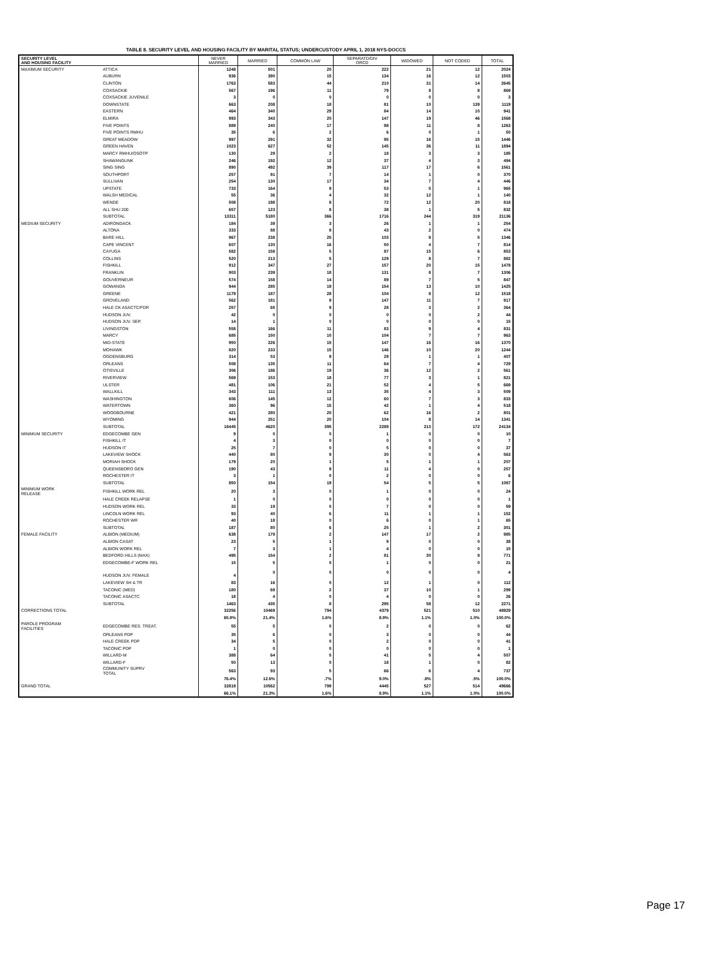TABLE 8. SECURITY LEVEL AND HOUSING FACILITY BY MARITAL STATUS; UNDERCUSTODY APRIL 1, 2018 NYS-DOCCS
| SECURITY LEVEL AND HOUSING FACILITY | | NEVER MARRIED | MARRIED | COMMON LAW | SEPARATD/DIV ORCD | WIDOWED | NOT CODED | TOTAL |
| --- | --- | --- | --- | --- | --- | --- | --- | --- |
| MAXIMUM SECURITY | ATTICA | 1248 | 501 | 20 | 222 | 21 | 12 | 2024 |
| | AUBURN | 936 | 390 | 15 | 134 | 16 | 12 | 1503 |
| | CLINTON | 1763 | 583 | 44 | 210 | 31 | 14 | 2645 |
| | COXSACKIE | 567 | 196 | 11 | 79 | 8 | 8 | 869 |
| | COXSACKIE JUVENILE | 3 | 0 | 0 | 0 | 0 | 0 | 3 |
| | DOWNSTATE | 663 | 208 | 18 | 81 | 10 | 139 | 1119 |
| | EASTERN | 464 | 340 | 29 | 84 | 14 | 10 | 941 |
| | ELMIRA | 993 | 343 | 20 | 147 | 19 | 46 | 1568 |
| | FIVE POINTS | 889 | 240 | 17 | 98 | 11 | 8 | 1263 |
| | FIVE POINTS RMHU | 35 | 6 | 2 | 6 | 0 | 1 | 50 |
| | GREAT MEADOW | 997 | 291 | 32 | 95 | 16 | 15 | 1446 |
| | GREEN HAVEN | 1023 | 627 | 52 | 145 | 36 | 11 | 1894 |
| | MARCY RMHU/OSOTP | 130 | 29 | 2 | 18 | 3 | 3 | 185 |
| | SHAWANGUNK | 246 | 192 | 12 | 37 | 4 | 3 | 494 |
| | SING SING | 890 | 492 | 39 | 117 | 17 | 6 | 1561 |
| | SOUTHPORT | 257 | 91 | 7 | 14 | 1 | 0 | 370 |
| | SULLIVAN | 254 | 130 | 17 | 34 | 7 | 4 | 446 |
| | UPSTATE | 733 | 164 | 9 | 53 | 5 | 1 | 965 |
| | WALSH MEDICAL | 55 | 36 | 4 | 32 | 12 | 1 | 140 |
| | WENDE | 508 | 198 | 8 | 72 | 12 | 20 | 818 |
| | ALL SHU 200 | 657 | 123 | 8 | 38 | 1 | 5 | 832 |
| | SUBTOTAL | 13311 | 5180 | 366 | 1716 | 244 | 319 | 21136 |
| MEDIUM SECURITY | ADIRONDACK | 184 | 39 | 3 | 26 | 1 | 1 | 254 |
| | ALTONA | 333 | 88 | 8 | 43 | 2 | 0 | 474 |
| | BARE HILL | 967 | 238 | 25 | 103 | 8 | 5 | 1346 |
| | CAPE VINCENT | 607 | 130 | 16 | 50 | 4 | 7 | 814 |
| | CAYUGA | 582 | 158 | 5 | 87 | 15 | 6 | 853 |
| | COLLINS | 520 | 213 | 5 | 129 | 8 | 7 | 882 |
| | FISHKILL | 912 | 347 | 27 | 157 | 20 | 15 | 1478 |
| | FRANKLIN | 903 | 239 | 18 | 131 | 8 | 7 | 1306 |
| | GOUVERNEUR | 574 | 158 | 14 | 89 | 7 | 5 | 847 |
| | GOWANDA | 944 | 285 | 19 | 154 | 13 | 10 | 1425 |
| | GREENE | 1179 | 187 | 28 | 104 | 8 | 12 | 1518 |
| | GROVELAND | 562 | 181 | 9 | 147 | 11 | 7 | 917 |
| | HALE CK ASACTC/FDR | 257 | 65 | 9 | 28 | 3 | 2 | 364 |
| | HUDSON JUV. | 42 | 0 | 0 | 0 | 0 | 2 | 44 |
| | HUDSON JUV. SEP. | 14 | 1 | 0 | 0 | 0 | 0 | 15 |
| | LIVINGSTON | 558 | 166 | 11 | 83 | 9 | 4 | 831 |
| | MARCY | 685 | 150 | 10 | 104 | 7 | 7 | 963 |
| | MID-STATE | 950 | 226 | 15 | 147 | 16 | 16 | 1370 |
| | MOHAWK | 820 | 233 | 15 | 146 | 10 | 20 | 1244 |
| | OGDENSBURG | 314 | 53 | 9 | 29 | 1 | 1 | 407 |
| | ORLEANS | 508 | 135 | 11 | 64 | 7 | 4 | 729 |
| | OTISVILLE | 306 | 186 | 19 | 36 | 12 | 2 | 561 |
| | RIVERVIEW | 569 | 153 | 18 | 77 | 3 | 1 | 821 |
| | ULSTER | 481 | 106 | 21 | 52 | 4 | 5 | 669 |
| | WALLKILL | 343 | 111 | 13 | 35 | 4 | 3 | 509 |
| | WASHINGTON | 606 | 145 | 12 | 60 | 7 | 3 | 833 |
| | WATERTOWN | 360 | 96 | 15 | 42 | 1 | 4 | 518 |
| | WOODBOURNE | 421 | 280 | 20 | 62 | 16 | 2 | 801 |
| | WYOMING | 944 | 251 | 20 | 104 | 8 | 14 | 1341 |
| | SUBTOTAL | 16445 | 4620 | 395 | 2289 | 213 | 172 | 24134 |
| MINIMUM SECURITY | EDGECOMBE GEN | 9 | 0 | 0 | 1 | 0 | 0 | 10 |
| | FISHKILL IT | 4 | 3 | 0 | 0 | 0 | 0 | 7 |
| | HUDSON IT | 25 | 7 | 0 | 5 | 0 | 0 | 37 |
| | LAKEVIEW SHOCK | 440 | 80 | 9 | 30 | 0 | 4 | 563 |
| | MORIAH SHOCK | 179 | 20 | 1 | 5 | 1 | 1 | 207 |
| | QUEENSBORO GEN | 190 | 43 | 9 | 11 | 4 | 0 | 257 |
| | ROCHESTER IT | 3 | 1 | 0 | 2 | 0 | 0 | 6 |
| | SUBTOTAL | 850 | 154 | 19 | 54 | 5 | 5 | 1087 |
| MINIMUM WORK RELEASE | FISHKILL WORK REL | 20 | 3 | 0 | 1 | 0 | 0 | 24 |
| | HALE CREEK RELAPSE | 1 | 0 | 0 | 0 | 0 | 0 | 1 |
| | HUDSON WORK REL | 33 | 19 | 0 | 7 | 0 | 0 | 59 |
| | LINCOLN WORK REL | 93 | 40 | 6 | 11 | 1 | 1 | 152 |
| | ROCHESTER WR | 40 | 18 | 0 | 6 | 0 | 1 | 65 |
| | SUBTOTAL | 187 | 80 | 6 | 25 | 1 | 2 | 301 |
| FEMALE FACILITY | ALBION (MEDIUM) | 638 | 179 | 2 | 147 | 17 | 2 | 985 |
| | ALBION CASAT | 23 | 5 | 1 | 9 | 0 | 0 | 38 |
| | ALBION WORK REL | 7 | 3 | 1 | 4 | 0 | 0 | 15 |
| | BEDFORD HILLS (MAX) | 495 | 154 | 2 | 81 | 30 | 9 | 771 |
| | EDGECOMBE-F WORK REL | 15 | 5 | 0 | 1 | 0 | 0 | 21 |
| | HUDSON JUV. FEMALE | 4 | 0 | 0 | 0 | 0 | 0 | 4 |
| | LAKEVIEW SH & TR | 83 | 16 | 0 | 12 | 1 | 0 | 112 |
| | TACONIC (MED) | 180 | 69 | 2 | 37 | 10 | 1 | 299 |
| | TACONIC ASACTC | 18 | 4 | 0 | 4 | 0 | 0 | 26 |
| | SUBTOTAL | 1463 | 435 | 8 | 295 | 58 | 12 | 2271 |
| CORRECTIONS TOTAL | | 32256 | 10469 | 794 | 4379 | 521 | 510 | 48929 |
| | | 65.9% | 21.4% | 1.6% | 8.9% | 1.1% | 1.0% | 100.0% |
| PAROLE PROGRAM FACILITIES | EDGECOMBE RES. TREAT. | 55 | 5 | 0 | 2 | 0 | 0 | 62 |
| | ORLEANS PDP | 35 | 6 | 0 | 3 | 0 | 0 | 44 |
| | HALE CREEK PDP | 34 | 5 | 0 | 2 | 0 | 0 | 41 |
| | TACONIC PDP | 1 | 0 | 0 | 0 | 0 | 0 | 1 |
| | WILLARD-M | 388 | 64 | 5 | 41 | 5 | 4 | 507 |
| | WILLARD-F | 50 | 13 | 0 | 18 | 1 | 0 | 82 |
| | COMMUNITY SUPRV TOTAL | 563 | 93 | 5 | 66 | 6 | 4 | 737 |
| | | 76.4% | 12.6% | .7% | 9.0% | .8% | .5% | 100.0% |
| GRAND TOTAL | | 32819 | 10562 | 799 | 4445 | 527 | 514 | 49666 |
| | | 66.1% | 21.3% | 1.6% | 8.9% | 1.1% | 1.0% | 100.0% |
Page 17